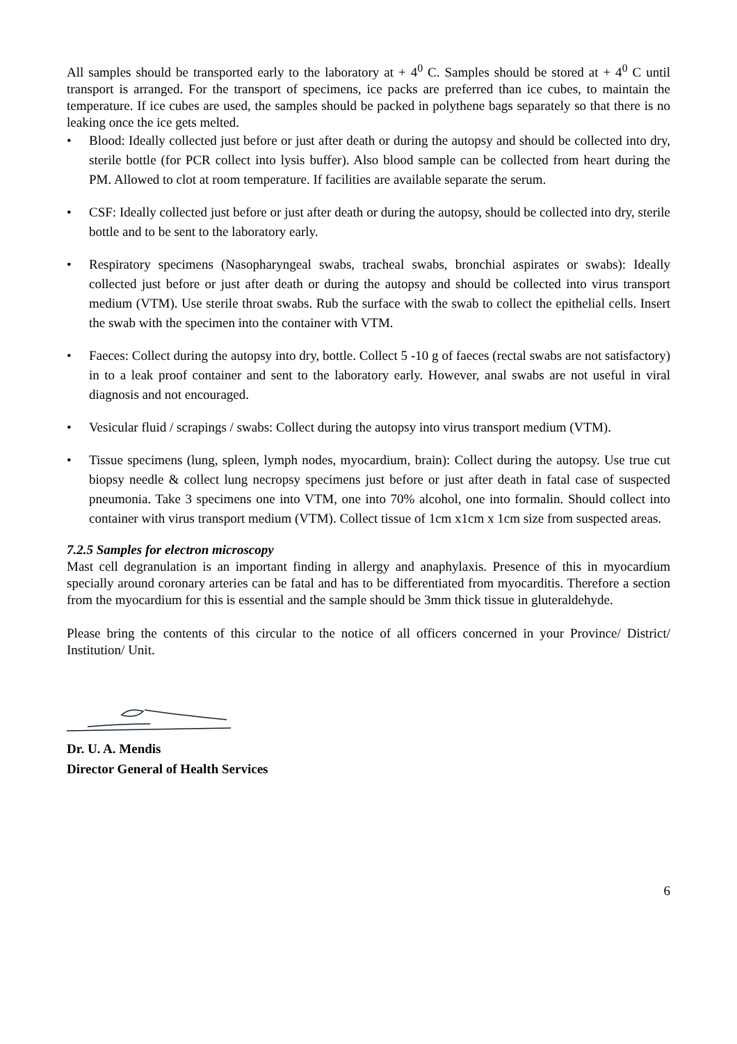All samples should be transported early to the laboratory at + 4<sup>0</sup> C. Samples should be stored at + 4<sup>0</sup> C until transport is arranged. For the transport of specimens, ice packs are preferred than ice cubes, to maintain the temperature. If ice cubes are used, the samples should be packed in polythene bags separately so that there is no leaking once the ice gets melted.
• Blood: Ideally collected just before or just after death or during the autopsy and should be collected into dry, sterile bottle (for PCR collect into lysis buffer). Also blood sample can be collected from heart during the PM. Allowed to clot at room temperature. If facilities are available separate the serum.
• CSF: Ideally collected just before or just after death or during the autopsy, should be collected into dry, sterile bottle and to be sent to the laboratory early.
• Respiratory specimens (Nasopharyngeal swabs, tracheal swabs, bronchial aspirates or swabs): Ideally collected just before or just after death or during the autopsy and should be collected into virus transport medium (VTM). Use sterile throat swabs. Rub the surface with the swab to collect the epithelial cells. Insert the swab with the specimen into the container with VTM.
• Faeces: Collect during the autopsy into dry, bottle. Collect 5 -10 g of faeces (rectal swabs are not satisfactory) in to a leak proof container and sent to the laboratory early. However, anal swabs are not useful in viral diagnosis and not encouraged.
• Vesicular fluid / scrapings / swabs: Collect during the autopsy into virus transport medium (VTM).
• Tissue specimens (lung, spleen, lymph nodes, myocardium, brain): Collect during the autopsy. Use true cut biopsy needle & collect lung necropsy specimens just before or just after death in fatal case of suspected pneumonia. Take 3 specimens one into VTM, one into 70% alcohol, one into formalin. Should collect into container with virus transport medium (VTM). Collect tissue of 1cm x1cm x 1cm size from suspected areas.
7.2.5 Samples for electron microscopy
Mast cell degranulation is an important finding in allergy and anaphylaxis. Presence of this in myocardium specially around coronary arteries can be fatal and has to be differentiated from myocarditis. Therefore a section from the myocardium for this is essential and the sample should be 3mm thick tissue in gluteraldehyde.
Please bring the contents of this circular to the notice of all officers concerned in your Province/ District/ Institution/ Unit.
Dr. U. A. Mendis
Director General of Health Services
6